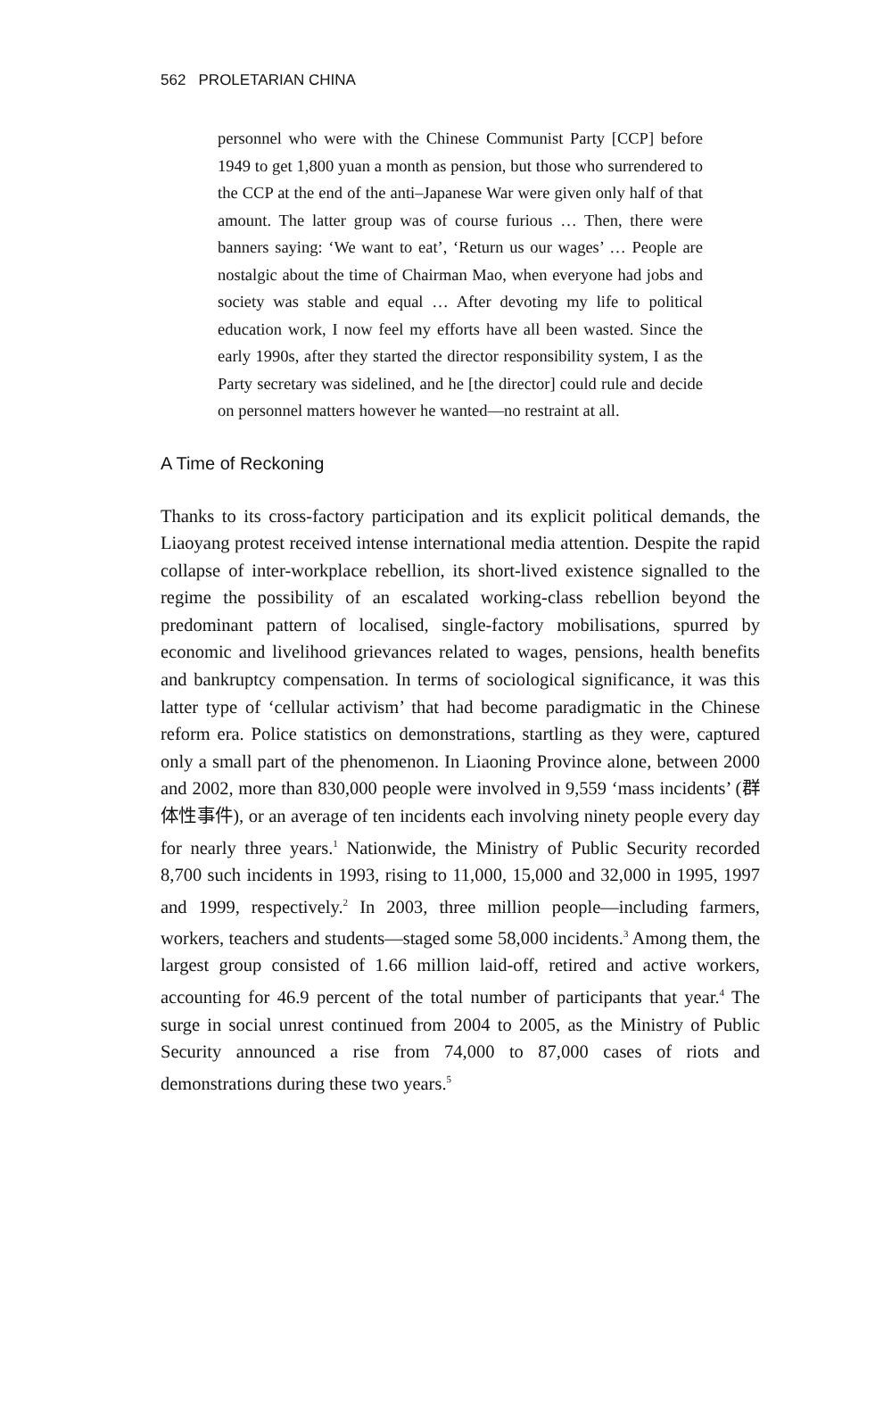562 PROLETARIAN CHINA
personnel who were with the Chinese Communist Party [CCP] before 1949 to get 1,800 yuan a month as pension, but those who surrendered to the CCP at the end of the anti–Japanese War were given only half of that amount. The latter group was of course furious … Then, there were banners saying: ‘We want to eat’, ‘Return us our wages’ … People are nostalgic about the time of Chairman Mao, when everyone had jobs and society was stable and equal … After devoting my life to political education work, I now feel my efforts have all been wasted. Since the early 1990s, after they started the director responsibility system, I as the Party secretary was sidelined, and he [the director] could rule and decide on personnel matters however he wanted—no restraint at all.
A Time of Reckoning
Thanks to its cross-factory participation and its explicit political demands, the Liaoyang protest received intense international media attention. Despite the rapid collapse of inter-workplace rebellion, its short-lived existence signalled to the regime the possibility of an escalated working-class rebellion beyond the predominant pattern of localised, single-factory mobilisations, spurred by economic and livelihood grievances related to wages, pensions, health benefits and bankruptcy compensation. In terms of sociological significance, it was this latter type of ‘cellular activism’ that had become paradigmatic in the Chinese reform era. Police statistics on demonstrations, startling as they were, captured only a small part of the phenomenon. In Liaoning Province alone, between 2000 and 2002, more than 830,000 people were involved in 9,559 ‘mass incidents’ (群体性事件), or an average of ten incidents each involving ninety people every day for nearly three years.<sup>1</sup> Nationwide, the Ministry of Public Security recorded 8,700 such incidents in 1993, rising to 11,000, 15,000 and 32,000 in 1995, 1997 and 1999, respectively.<sup>2</sup> In 2003, three million people—including farmers, workers, teachers and students—staged some 58,000 incidents.<sup>3</sup> Among them, the largest group consisted of 1.66 million laid-off, retired and active workers, accounting for 46.9 percent of the total number of participants that year.<sup>4</sup> The surge in social unrest continued from 2004 to 2005, as the Ministry of Public Security announced a rise from 74,000 to 87,000 cases of riots and demonstrations during these two years.<sup>5</sup>